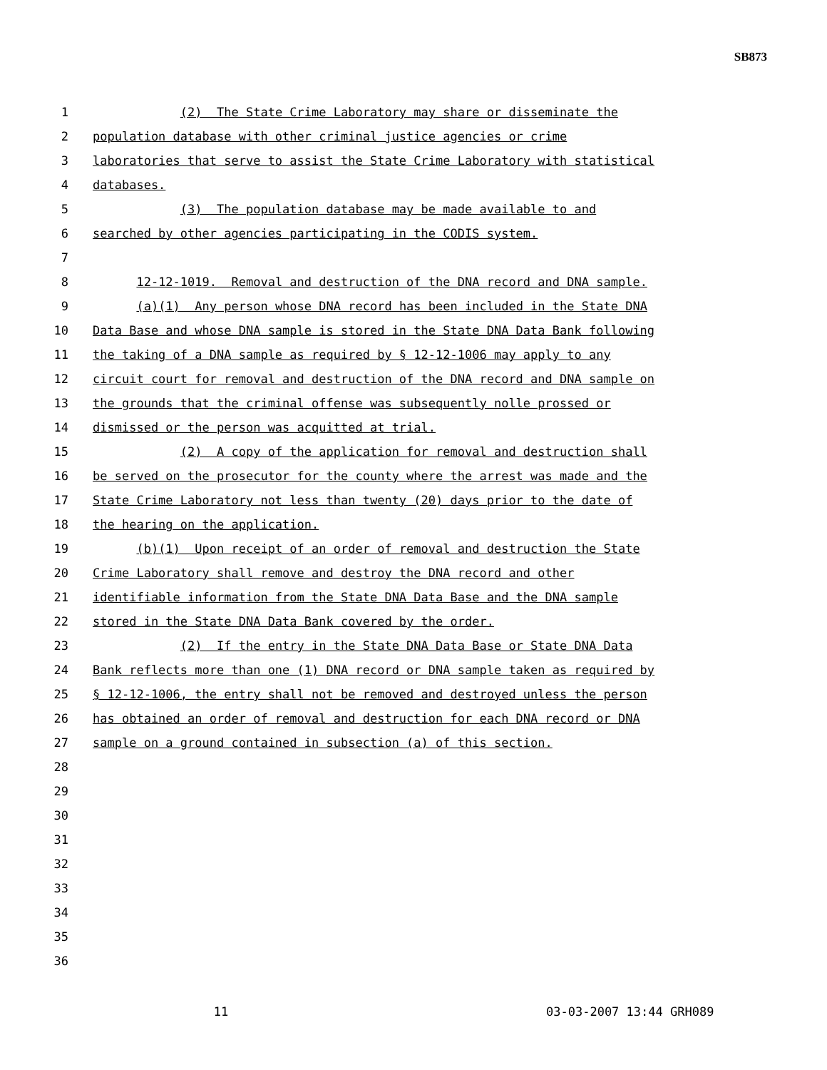SB873
1 (2) The State Crime Laboratory may share or disseminate the
2 population database with other criminal justice agencies or crime
3 laboratories that serve to assist the State Crime Laboratory with statistical
4 databases.
5 (3) The population database may be made available to and
6 searched by other agencies participating in the CODIS system.
7
8 12-12-1019. Removal and destruction of the DNA record and DNA sample.
9 (a)(1) Any person whose DNA record has been included in the State DNA
10 Data Base and whose DNA sample is stored in the State DNA Data Bank following
11 the taking of a DNA sample as required by § 12-12-1006 may apply to any
12 circuit court for removal and destruction of the DNA record and DNA sample on
13 the grounds that the criminal offense was subsequently nolle prossed or
14 dismissed or the person was acquitted at trial.
15 (2) A copy of the application for removal and destruction shall
16 be served on the prosecutor for the county where the arrest was made and the
17 State Crime Laboratory not less than twenty (20) days prior to the date of
18 the hearing on the application.
19 (b)(1) Upon receipt of an order of removal and destruction the State
20 Crime Laboratory shall remove and destroy the DNA record and other
21 identifiable information from the State DNA Data Base and the DNA sample
22 stored in the State DNA Data Bank covered by the order.
23 (2) If the entry in the State DNA Data Base or State DNA Data
24 Bank reflects more than one (1) DNA record or DNA sample taken as required by
25 § 12-12-1006, the entry shall not be removed and destroyed unless the person
26 has obtained an order of removal and destruction for each DNA record or DNA
27 sample on a ground contained in subsection (a) of this section.
28
29
30
31
32
33
34
35
36
11 03-03-2007 13:44 GRH089